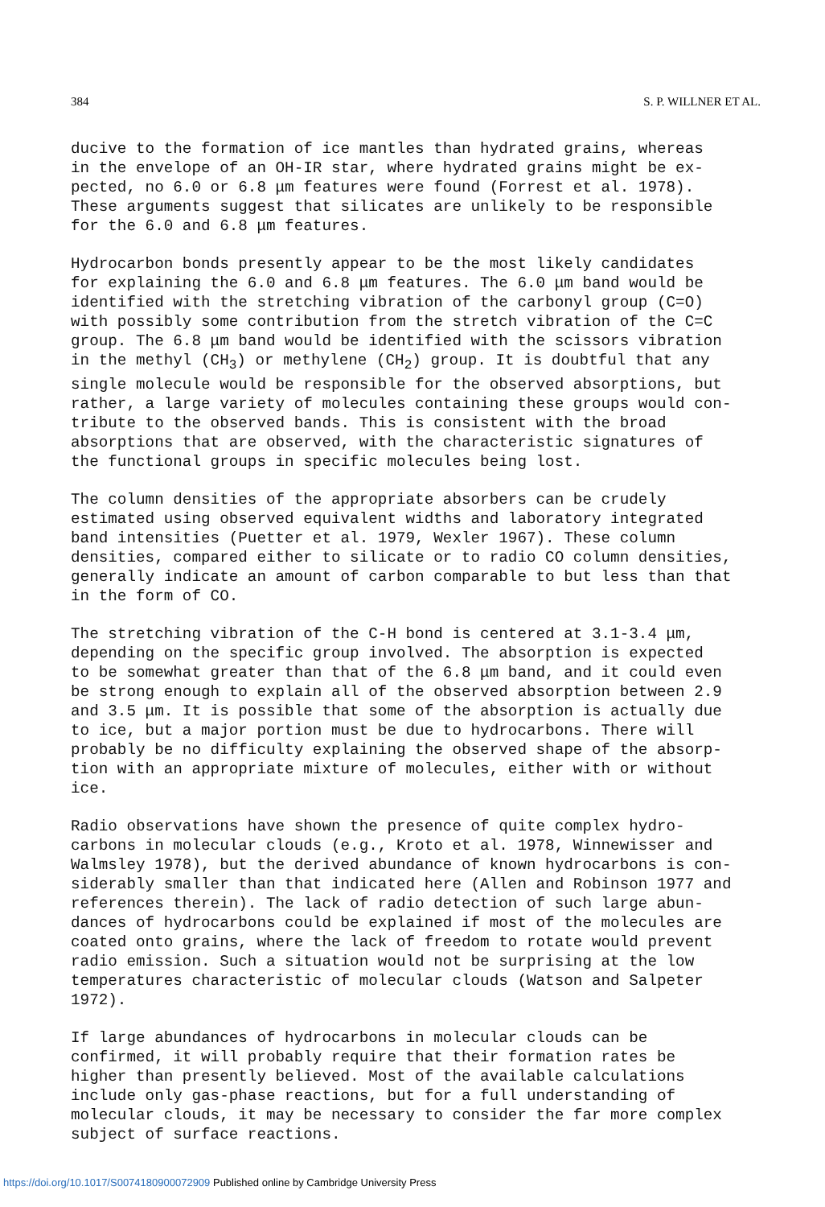384 S. P. WILLNER ET AL.
ducive to the formation of ice mantles than hydrated grains, whereas in the envelope of an OH-IR star, where hydrated grains might be ex- pected, no 6.0 or 6.8 μm features were found (Forrest et al. 1978). These arguments suggest that silicates are unlikely to be responsible for the 6.0 and 6.8 μm features.
Hydrocarbon bonds presently appear to be the most likely candidates for explaining the 6.0 and 6.8 μm features. The 6.0 μm band would be identified with the stretching vibration of the carbonyl group (C=O) with possibly some contribution from the stretch vibration of the C=C group. The 6.8 μm band would be identified with the scissors vibration in the methyl (CH<sub>3</sub>) or methylene (CH<sub>2</sub>) group. It is doubtful that any single molecule would be responsible for the observed absorptions, but rather, a large variety of molecules containing these groups would con- tribute to the observed bands. This is consistent with the broad absorptions that are observed, with the characteristic signatures of the functional groups in specific molecules being lost.
The column densities of the appropriate absorbers can be crudely estimated using observed equivalent widths and laboratory integrated band intensities (Puetter et al. 1979, Wexler 1967). These column densities, compared either to silicate or to radio CO column densities, generally indicate an amount of carbon comparable to but less than that in the form of CO.
The stretching vibration of the C-H bond is centered at 3.1-3.4 μm, depending on the specific group involved. The absorption is expected to be somewhat greater than that of the 6.8 μm band, and it could even be strong enough to explain all of the observed absorption between 2.9 and 3.5 μm. It is possible that some of the absorption is actually due to ice, but a major portion must be due to hydrocarbons. There will probably be no difficulty explaining the observed shape of the absorp- tion with an appropriate mixture of molecules, either with or without ice.
Radio observations have shown the presence of quite complex hydro- carbons in molecular clouds (e.g., Kroto et al. 1978, Winnewisser and Walmsley 1978), but the derived abundance of known hydrocarbons is con- siderably smaller than that indicated here (Allen and Robinson 1977 and references therein). The lack of radio detection of such large abun- dances of hydrocarbons could be explained if most of the molecules are coated onto grains, where the lack of freedom to rotate would prevent radio emission. Such a situation would not be surprising at the low temperatures characteristic of molecular clouds (Watson and Salpeter 1972).
If large abundances of hydrocarbons in molecular clouds can be confirmed, it will probably require that their formation rates be higher than presently believed. Most of the available calculations include only gas-phase reactions, but for a full understanding of molecular clouds, it may be necessary to consider the far more complex subject of surface reactions.
https://doi.org/10.1017/S0074180900072909 Published online by Cambridge University Press